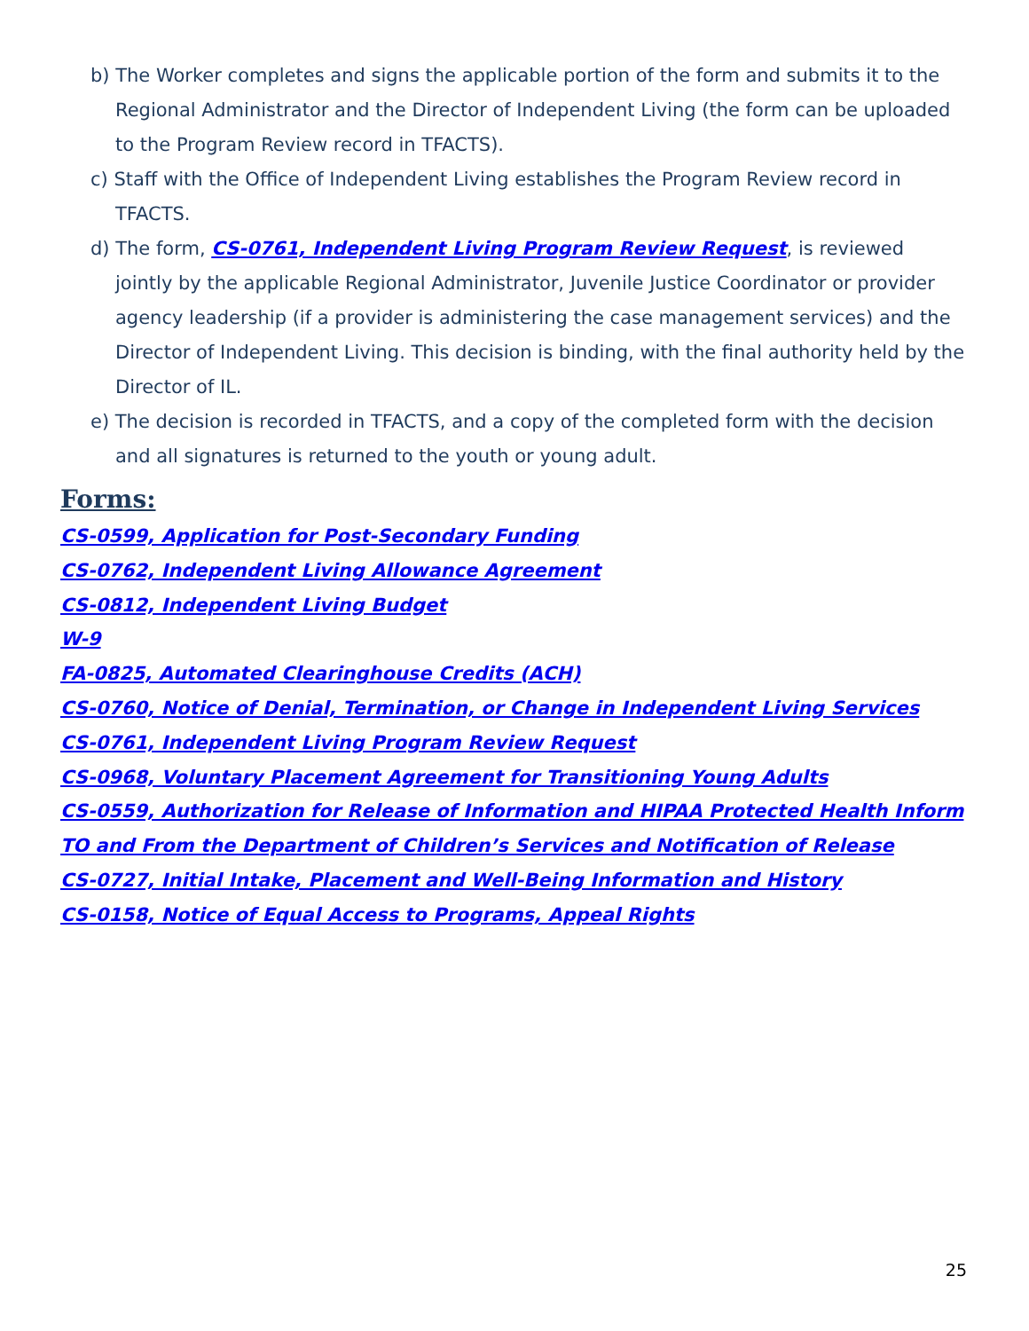b) The Worker completes and signs the applicable portion of the form and submits it to the Regional Administrator and the Director of Independent Living (the form can be uploaded to the Program Review record in TFACTS).
c) Staff with the Office of Independent Living establishes the Program Review record in TFACTS.
d) The form, CS-0761, Independent Living Program Review Request, is reviewed jointly by the applicable Regional Administrator, Juvenile Justice Coordinator or provider agency leadership (if a provider is administering the case management services) and the Director of Independent Living. This decision is binding, with the final authority held by the Director of IL.
e) The decision is recorded in TFACTS, and a copy of the completed form with the decision and all signatures is returned to the youth or young adult.
Forms:
CS-0599, Application for Post-Secondary Funding
CS-0762, Independent Living Allowance Agreement
CS-0812, Independent Living Budget
W-9
FA-0825, Automated Clearinghouse Credits (ACH)
CS-0760, Notice of Denial, Termination, or Change in Independent Living Services
CS-0761, Independent Living Program Review Request
CS-0968, Voluntary Placement Agreement for Transitioning Young Adults
CS-0559, Authorization for Release of Information and HIPAA Protected Health Inform TO and From the Department of Children’s Services and Notification of Release
CS-0727, Initial Intake, Placement and Well-Being Information and History
CS-0158, Notice of Equal Access to Programs, Appeal Rights
25